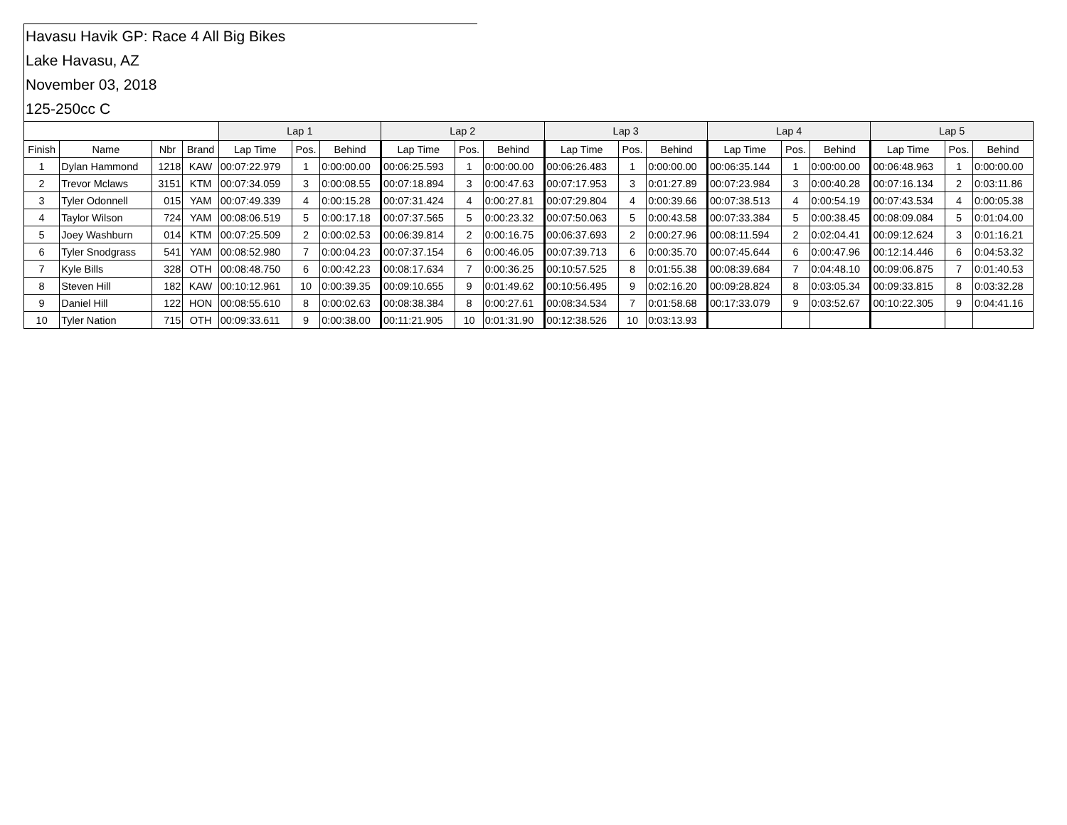Havasu Havik GP: Race 4 All Big Bikes
Lake Havasu, AZ
November 03, 2018
125-250cc C
| | | | | Lap 1 | | | Lap 2 | | | Lap 3 | | | Lap 4 | | | Lap 5 | | |
| --- | --- | --- | --- | --- | --- | --- | --- | --- | --- | --- | --- | --- | --- | --- | --- | --- | --- | --- |
| Finish | Name | Nbr | Brand | Lap Time | Pos. | Behind | Lap Time | Pos. | Behind | Lap Time | Pos. | Behind | Lap Time | Pos. | Behind | Lap Time | Pos. | Behind |
| 1 | Dylan Hammond | 1218 | KAW | 00:07:22.979 | 1 | 0:00:00.00 | 00:06:25.593 | 1 | 0:00:00.00 | 00:06:26.483 | 1 | 0:00:00.00 | 00:06:35.144 | 1 | 0:00:00.00 | 00:06:48.963 | 1 | 0:00:00.00 |
| 2 | Trevor Mclaws | 3151 | KTM | 00:07:34.059 | 3 | 0:00:08.55 | 00:07:18.894 | 3 | 0:00:47.63 | 00:07:17.953 | 3 | 0:01:27.89 | 00:07:23.984 | 3 | 0:00:40.28 | 00:07:16.134 | 2 | 0:03:11.86 |
| 3 | Tyler Odonnell | 015 | YAM | 00:07:49.339 | 4 | 0:00:15.28 | 00:07:31.424 | 4 | 0:00:27.81 | 00:07:29.804 | 4 | 0:00:39.66 | 00:07:38.513 | 4 | 0:00:54.19 | 00:07:43.534 | 4 | 0:00:05.38 |
| 4 | Taylor Wilson | 724 | YAM | 00:08:06.519 | 5 | 0:00:17.18 | 00:07:37.565 | 5 | 0:00:23.32 | 00:07:50.063 | 5 | 0:00:43.58 | 00:07:33.384 | 5 | 0:00:38.45 | 00:08:09.084 | 5 | 0:01:04.00 |
| 5 | Joey Washburn | 014 | KTM | 00:07:25.509 | 2 | 0:00:02.53 | 00:06:39.814 | 2 | 0:00:16.75 | 00:06:37.693 | 2 | 0:00:27.96 | 00:08:11.594 | 2 | 0:02:04.41 | 00:09:12.624 | 3 | 0:01:16.21 |
| 6 | Tyler Snodgrass | 541 | YAM | 00:08:52.980 | 7 | 0:00:04.23 | 00:07:37.154 | 6 | 0:00:46.05 | 00:07:39.713 | 6 | 0:00:35.70 | 00:07:45.644 | 6 | 0:00:47.96 | 00:12:14.446 | 6 | 0:04:53.32 |
| 7 | Kyle Bills | 328 | OTH | 00:08:48.750 | 6 | 0:00:42.23 | 00:08:17.634 | 7 | 0:00:36.25 | 00:10:57.525 | 8 | 0:01:55.38 | 00:08:39.684 | 7 | 0:04:48.10 | 00:09:06.875 | 7 | 0:01:40.53 |
| 8 | Steven Hill | 182 | KAW | 00:10:12.961 | 10 | 0:00:39.35 | 00:09:10.655 | 9 | 0:01:49.62 | 00:10:56.495 | 9 | 0:02:16.20 | 00:09:28.824 | 8 | 0:03:05.34 | 00:09:33.815 | 8 | 0:03:32.28 |
| 9 | Daniel Hill | 122 | HON | 00:08:55.610 | 8 | 0:00:02.63 | 00:08:38.384 | 8 | 0:00:27.61 | 00:08:34.534 | 7 | 0:01:58.68 | 00:17:33.079 | 9 | 0:03:52.67 | 00:10:22.305 | 9 | 0:04:41.16 |
| 10 | Tyler Nation | 715 | OTH | 00:09:33.611 | 9 | 0:00:38.00 | 00:11:21.905 | 10 | 0:01:31.90 | 00:12:38.526 | 10 | 0:03:13.93 | | | | | | |